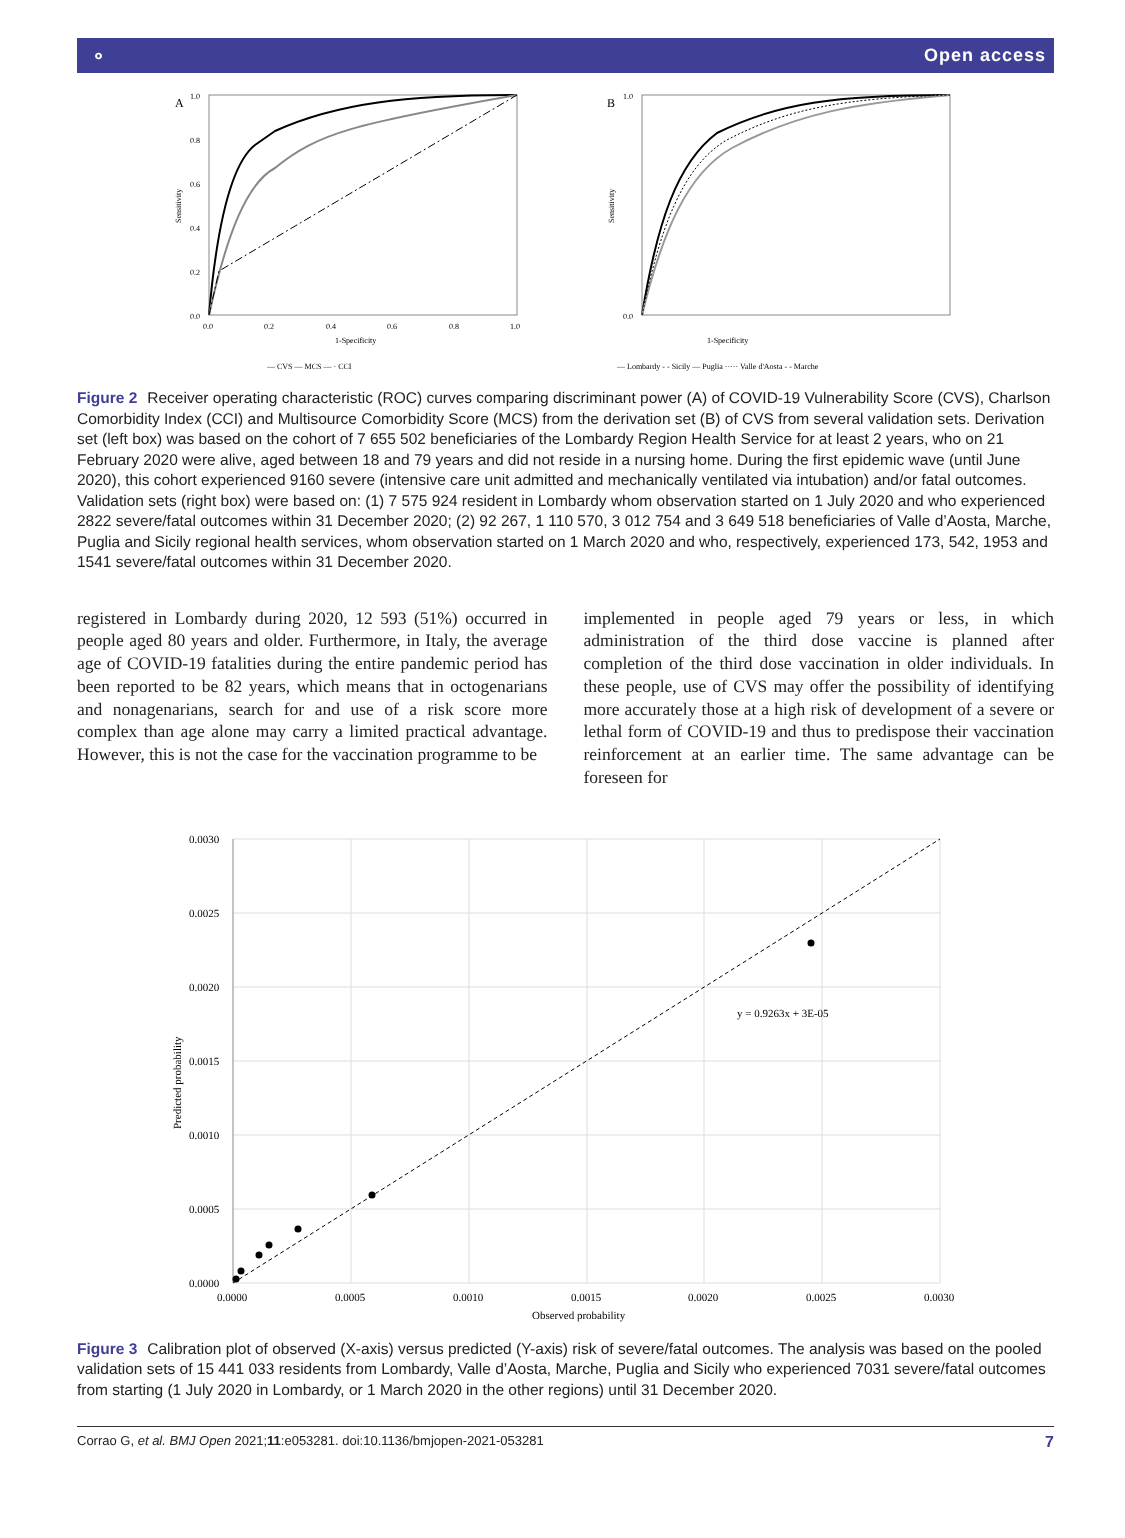⚬ Open access
A
1.0
0.8
0.6
0.4
0.2
0.0
0.0
0.2
0.4
0.6
0.8
1.0
1-Specificity
Sensitivity
— CVS — MCS — · CCI
B
1.0
0.0
1-Specificity
Sensitivity
— Lombardy - - Sicily — Puglia ····· Valle d'Aosta - - Marche
Figure 2 Receiver operating characteristic (ROC) curves comparing discriminant power (A) of COVID-19 Vulnerability Score (CVS), Charlson Comorbidity Index (CCI) and Multisource Comorbidity Score (MCS) from the derivation set (B) of CVS from several validation sets. Derivation set (left box) was based on the cohort of 7 655 502 beneficiaries of the Lombardy Region Health Service for at least 2 years, who on 21 February 2020 were alive, aged between 18 and 79 years and did not reside in a nursing home. During the first epidemic wave (until June 2020), this cohort experienced 9160 severe (intensive care unit admitted and mechanically ventilated via intubation) and/or fatal outcomes. Validation sets (right box) were based on: (1) 7 575 924 resident in Lombardy whom observation started on 1 July 2020 and who experienced 2822 severe/fatal outcomes within 31 December 2020; (2) 92 267, 1 110 570, 3 012 754 and 3 649 518 beneficiaries of Valle d’Aosta, Marche, Puglia and Sicily regional health services, whom observation started on 1 March 2020 and who, respectively, experienced 173, 542, 1953 and 1541 severe/fatal outcomes within 31 December 2020.
registered in Lombardy during 2020, 12 593 (51%) occurred in people aged 80 years and older. Furthermore, in Italy, the average age of COVID-19 fatalities during the entire pandemic period has been reported to be 82 years, which means that in octogenarians and nonagenarians, search for and use of a risk score more complex than age alone may carry a limited practical advantage. However, this is not the case for the vaccination programme to be
implemented in people aged 79 years or less, in which administration of the third dose vaccine is planned after completion of the third dose vaccination in older individuals. In these people, use of CVS may offer the possibility of identifying more accurately those at a high risk of development of a severe or lethal form of COVID-19 and thus to predispose their vaccination reinforcement at an earlier time. The same advantage can be foreseen for
0.0030
0.0025
0.0020
0.0015
0.0010
0.0005
0.0000
0.0000
0.0005
0.0010
0.0015
0.0020
0.0025
0.0030
Observed probability
Predicted probability
y = 0.9263x + 3E-05
Figure 3 Calibration plot of observed (X-axis) versus predicted (Y-axis) risk of severe/fatal outcomes. The analysis was based on the pooled validation sets of 15 441 033 residents from Lombardy, Valle d’Aosta, Marche, Puglia and Sicily who experienced 7031 severe/fatal outcomes from starting (1 July 2020 in Lombardy, or 1 March 2020 in the other regions) until 31 December 2020.
Corrao G, et al. BMJ Open 2021;11:e053281. doi:10.1136/bmjopen-2021-053281 7